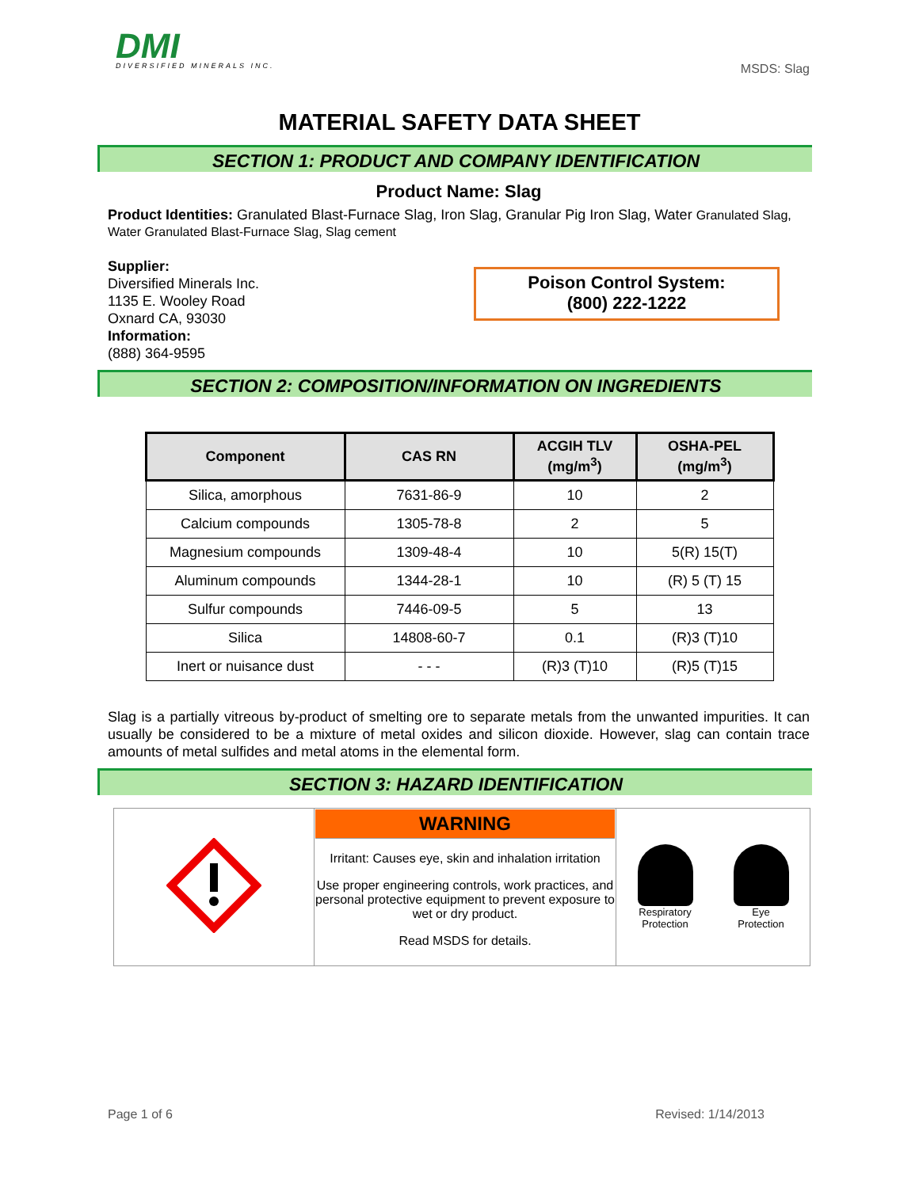DMI
DIVERSIFIED MINERALS INC.
MSDS: Slag
MATERIAL SAFETY DATA SHEET
SECTION 1: PRODUCT AND COMPANY IDENTIFICATION
Product Name: Slag
Product Identities: Granulated Blast-Furnace Slag, Iron Slag, Granular Pig Iron Slag, Water Granulated Slag, Water Granulated Blast-Furnace Slag, Slag cement
Supplier:
Diversified Minerals Inc.
1135 E. Wooley Road
Oxnard CA, 93030
Information:
(888) 364-9595
Poison Control System:
(800) 222-1222
SECTION 2: COMPOSITION/INFORMATION ON INGREDIENTS
| Component | CAS RN | ACGIH TLV (mg/m<sup>3</sup>) | OSHA-PEL (mg/m<sup>3</sup>) |
| --- | --- | --- | --- |
| Silica, amorphous | 7631-86-9 | 10 | 2 |
| Calcium compounds | 1305-78-8 | 2 | 5 |
| Magnesium compounds | 1309-48-4 | 10 | 5(R) 15(T) |
| Aluminum compounds | 1344-28-1 | 10 | (R) 5 (T) 15 |
| Sulfur compounds | 7446-09-5 | 5 | 13 |
| Silica | 14808-60-7 | 0.1 | (R)3 (T)10 |
| Inert or nuisance dust | - - - | (R)3 (T)10 | (R)5 (T)15 |
Slag is a partially vitreous by-product of smelting ore to separate metals from the unwanted impurities. It can usually be considered to be a mixture of metal oxides and silicon dioxide. However, slag can contain trace amounts of metal sulfides and metal atoms in the elemental form.
SECTION 3: HAZARD IDENTIFICATION
| | WARNING Irritant: Causes eye, skin and inhalation irritation Use proper engineering controls, work practices, and personal protective equipment to prevent exposure to wet or dry product. Read MSDS for details. | Respiratory Protection Eye Protection |
Page 1 of 6 Revised: 1/14/2013